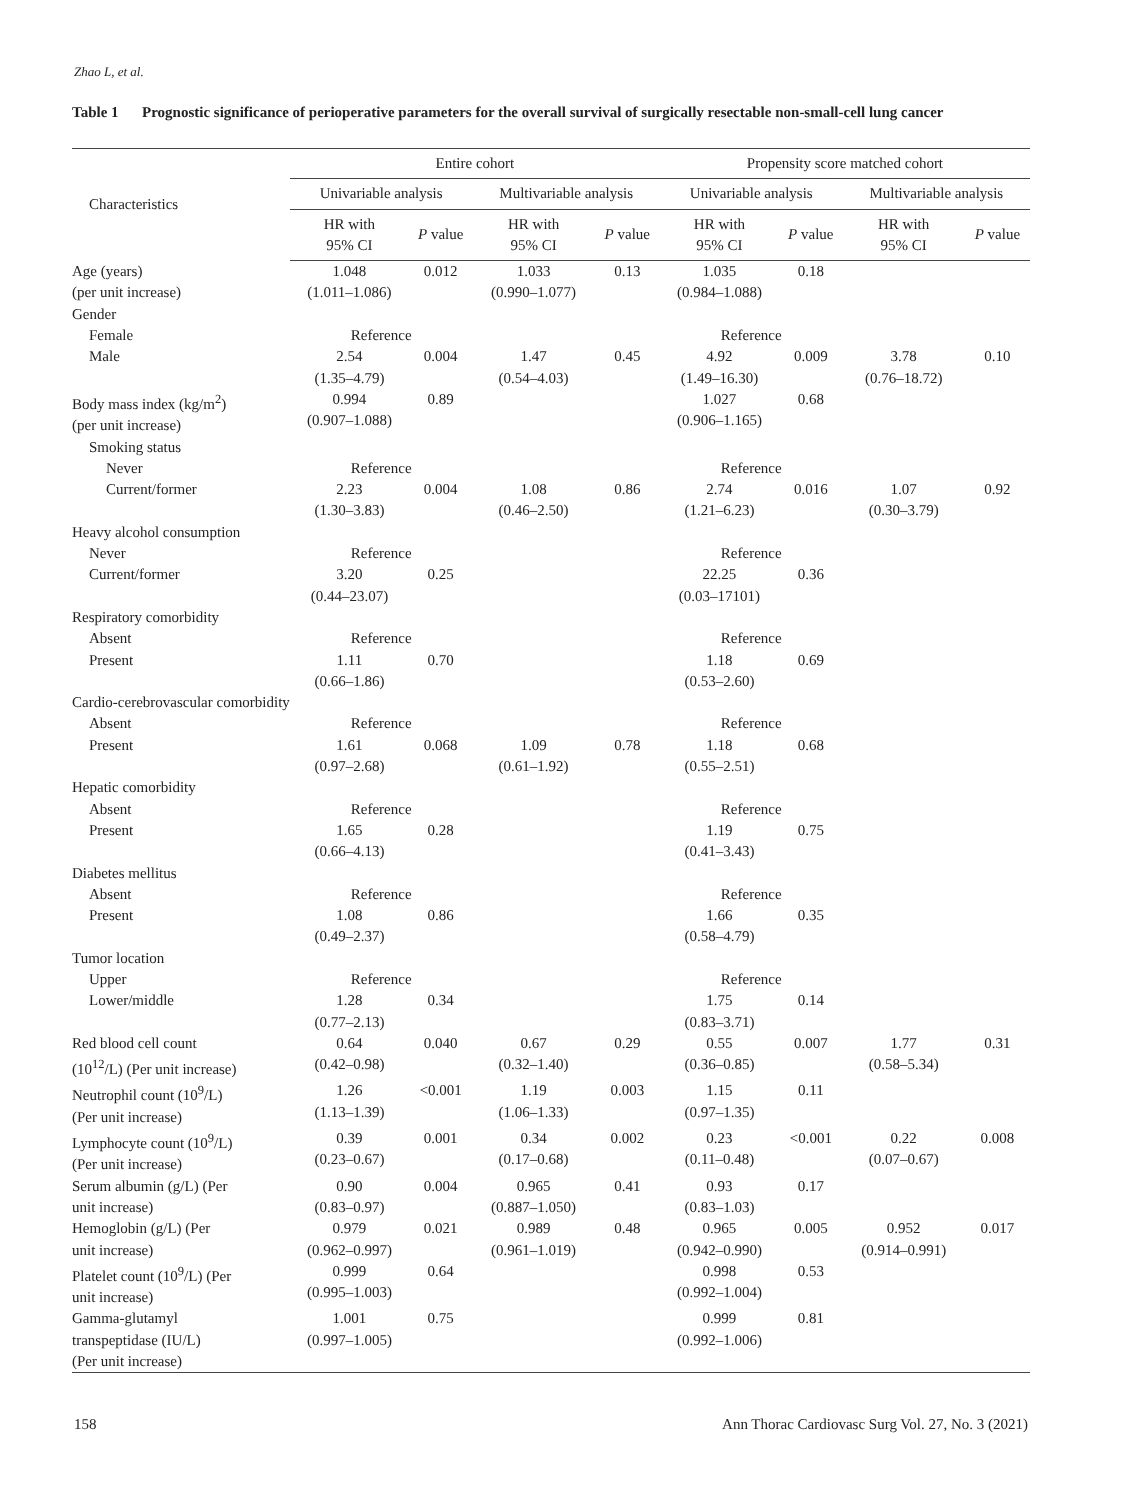Zhao L, et al.
Table 1 Prognostic significance of perioperative parameters for the overall survival of surgically resectable non-small-cell lung cancer
| Characteristics | Entire cohort | | | | Propensity score matched cohort | | | |
| --- | --- | --- | --- | --- | --- | --- | --- | --- |
| | Univariable analysis | | Multivariable analysis | | Univariable analysis | | Multivariable analysis | |
| | HR with 95% CI | P value | HR with 95% CI | P value | HR with 95% CI | P value | HR with 95% CI | P value |
| Age (years) (per unit increase) | 1.048 (1.011–1.086) | 0.012 | 1.033 (0.990–1.077) | 0.13 | 1.035 (0.984–1.088) | 0.18 | | |
| Gender | | | | | | | | |
| Female | Reference | | | | Reference | | | |
| Male | 2.54 (1.35–4.79) | 0.004 | 1.47 (0.54–4.03) | 0.45 | 4.92 (1.49–16.30) | 0.009 | 3.78 (0.76–18.72) | 0.10 |
| Body mass index (kg/m<sup>2</sup>) (per unit increase) | 0.994 (0.907–1.088) | 0.89 | | | 1.027 (0.906–1.165) | 0.68 | | |
| Smoking status | | | | | | | | |
| Never | Reference | | | | Reference | | | |
| Current/former | 2.23 (1.30–3.83) | 0.004 | 1.08 (0.46–2.50) | 0.86 | 2.74 (1.21–6.23) | 0.016 | 1.07 (0.30–3.79) | 0.92 |
| Heavy alcohol consumption | | | | | | | | |
| Never | Reference | | | | Reference | | | |
| Current/former | 3.20 (0.44–23.07) | 0.25 | | | 22.25 (0.03–17101) | 0.36 | | |
| Respiratory comorbidity | | | | | | | | |
| Absent | Reference | | | | Reference | | | |
| Present | 1.11 (0.66–1.86) | 0.70 | | | 1.18 (0.53–2.60) | 0.69 | | |
| Cardio-cerebrovascular comorbidity | | | | | | | | |
| Absent | Reference | | | | Reference | | | |
| Present | 1.61 (0.97–2.68) | 0.068 | 1.09 (0.61–1.92) | 0.78 | 1.18 (0.55–2.51) | 0.68 | | |
| Hepatic comorbidity | | | | | | | | |
| Absent | Reference | | | | Reference | | | |
| Present | 1.65 (0.66–4.13) | 0.28 | | | 1.19 (0.41–3.43) | 0.75 | | |
| Diabetes mellitus | | | | | | | | |
| Absent | Reference | | | | Reference | | | |
| Present | 1.08 (0.49–2.37) | 0.86 | | | 1.66 (0.58–4.79) | 0.35 | | |
| Tumor location | | | | | | | | |
| Upper | Reference | | | | Reference | | | |
| Lower/middle | 1.28 (0.77–2.13) | 0.34 | | | 1.75 (0.83–3.71) | 0.14 | | |
| Red blood cell count (10<sup>12</sup>/L) (Per unit increase) | 0.64 (0.42–0.98) | 0.040 | 0.67 (0.32–1.40) | 0.29 | 0.55 (0.36–0.85) | 0.007 | 1.77 (0.58–5.34) | 0.31 |
| Neutrophil count (10<sup>9</sup>/L) (Per unit increase) | 1.26 (1.13–1.39) | <0.001 | 1.19 (1.06–1.33) | 0.003 | 1.15 (0.97–1.35) | 0.11 | | |
| Lymphocyte count (10<sup>9</sup>/L) (Per unit increase) | 0.39 (0.23–0.67) | 0.001 | 0.34 (0.17–0.68) | 0.002 | 0.23 (0.11–0.48) | <0.001 | 0.22 (0.07–0.67) | 0.008 |
| Serum albumin (g/L) (Per unit increase) | 0.90 (0.83–0.97) | 0.004 | 0.965 (0.887–1.050) | 0.41 | 0.93 (0.83–1.03) | 0.17 | | |
| Hemoglobin (g/L) (Per unit increase) | 0.979 (0.962–0.997) | 0.021 | 0.989 (0.961–1.019) | 0.48 | 0.965 (0.942–0.990) | 0.005 | 0.952 (0.914–0.991) | 0.017 |
| Platelet count (10<sup>9</sup>/L) (Per unit increase) | 0.999 (0.995–1.003) | 0.64 | | | 0.998 (0.992–1.004) | 0.53 | | |
| Gamma-glutamyl transpeptidase (IU/L) (Per unit increase) | 1.001 (0.997–1.005) | 0.75 | | | 0.999 (0.992–1.006) | 0.81 | | |
158
Ann Thorac Cardiovasc Surg Vol. 27, No. 3 (2021)